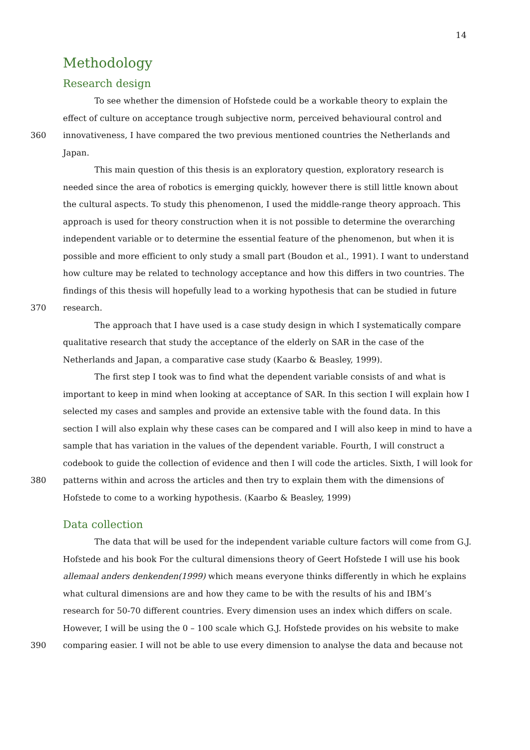14
Methodology
Research design
To see whether the dimension of Hofstede could be a workable theory to explain the
effect of culture on acceptance trough subjective norm, perceived behavioural control and
360 innovativeness, I have compared the two previous mentioned countries the Netherlands and
Japan.
This main question of this thesis is an exploratory question, exploratory research is
needed since the area of robotics is emerging quickly, however there is still little known about
the cultural aspects. To study this phenomenon, I used the middle-range theory approach. This
approach is used for theory construction when it is not possible to determine the overarching
independent variable or to determine the essential feature of the phenomenon, but when it is
possible and more efficient to only study a small part (Boudon et al., 1991). I want to understand
how culture may be related to technology acceptance and how this differs in two countries. The
findings of this thesis will hopefully lead to a working hypothesis that can be studied in future
370 research.
The approach that I have used is a case study design in which I systematically compare
qualitative research that study the acceptance of the elderly on SAR in the case of the
Netherlands and Japan, a comparative case study (Kaarbo & Beasley, 1999).
The first step I took was to find what the dependent variable consists of and what is
important to keep in mind when looking at acceptance of SAR. In this section I will explain how I
selected my cases and samples and provide an extensive table with the found data. In this
section I will also explain why these cases can be compared and I will also keep in mind to have a
sample that has variation in the values of the dependent variable. Fourth, I will construct a
codebook to guide the collection of evidence and then I will code the articles. Sixth, I will look for
380 patterns within and across the articles and then try to explain them with the dimensions of
Hofstede to come to a working hypothesis. (Kaarbo & Beasley, 1999)
Data collection
The data that will be used for the independent variable culture factors will come from G.J.
Hofstede and his book For the cultural dimensions theory of Geert Hofstede I will use his book
allemaal anders denkenden(1999) which means everyone thinks differently in which he explains
what cultural dimensions are and how they came to be with the results of his and IBM’s
research for 50-70 different countries. Every dimension uses an index which differs on scale.
However, I will be using the 0 – 100 scale which G.J. Hofstede provides on his website to make
390 comparing easier. I will not be able to use every dimension to analyse the data and because not